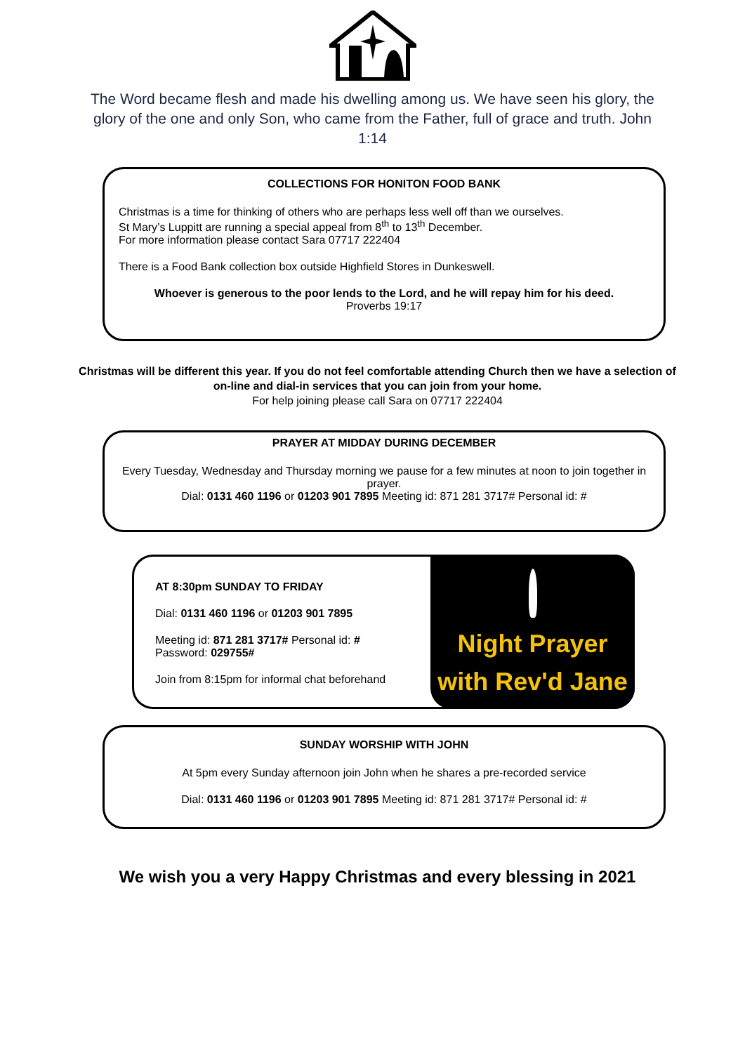The Word became flesh and made his dwelling among us. We have seen his glory, the glory of the one and only Son, who came from the Father, full of grace and truth. John 1:14
COLLECTIONS FOR HONITON FOOD BANK
Christmas is a time for thinking of others who are perhaps less well off than we ourselves.
St Mary’s Luppitt are running a special appeal from 8<sup>th</sup> to 13<sup>th</sup> December.
For more information please contact Sara 07717 222404
There is a Food Bank collection box outside Highfield Stores in Dunkeswell.
Whoever is generous to the poor lends to the Lord, and he will repay him for his deed.
Proverbs 19:17
Christmas will be different this year. If you do not feel comfortable attending Church then we have a selection of on-line and dial-in services that you can join from your home.
For help joining please call Sara on 07717 222404
PRAYER AT MIDDAY DURING DECEMBER
Every Tuesday, Wednesday and Thursday morning we pause for a few minutes at noon to join together in prayer.
Dial: 0131 460 1196 or 01203 901 7895 Meeting id: 871 281 3717# Personal id: #
AT 8:30pm SUNDAY TO FRIDAY
Dial: 0131 460 1196 or 01203 901 7895
Meeting id: 871 281 3717# Personal id: #
Password: 029755#
Join from 8:15pm for informal chat beforehand
Night Prayer
with Rev'd Jane
SUNDAY WORSHIP WITH JOHN
At 5pm every Sunday afternoon join John when he shares a pre-recorded service
Dial: 0131 460 1196 or 01203 901 7895 Meeting id: 871 281 3717# Personal id: #
We wish you a very Happy Christmas and every blessing in 2021